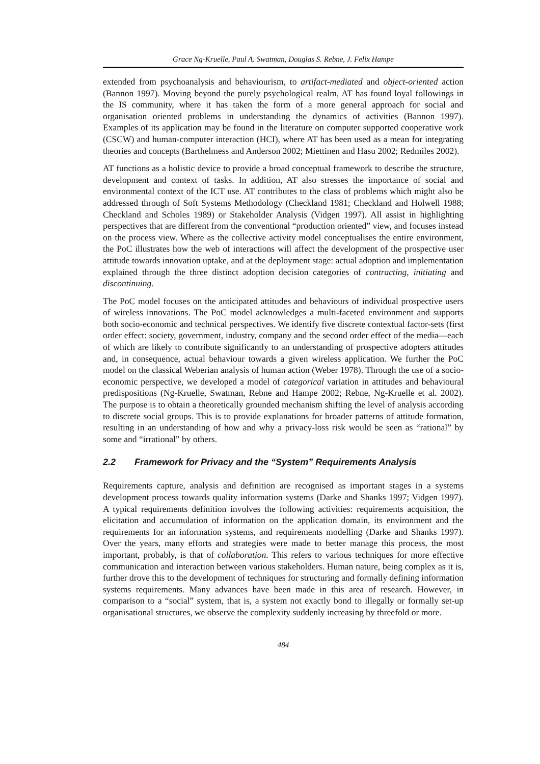Grace Ng-Kruelle, Paul A. Swatman, Douglas S. Rebne, J. Felix Hampe
extended from psychoanalysis and behaviourism, to artifact-mediated and object-oriented action (Bannon 1997). Moving beyond the purely psychological realm, AT has found loyal followings in the IS community, where it has taken the form of a more general approach for social and organisation oriented problems in understanding the dynamics of activities (Bannon 1997). Examples of its application may be found in the literature on computer supported cooperative work (CSCW) and human-computer interaction (HCI), where AT has been used as a mean for integrating theories and concepts (Barthelmess and Anderson 2002; Miettinen and Hasu 2002; Redmiles 2002).
AT functions as a holistic device to provide a broad conceptual framework to describe the structure, development and context of tasks. In addition, AT also stresses the importance of social and environmental context of the ICT use. AT contributes to the class of problems which might also be addressed through of Soft Systems Methodology (Checkland 1981; Checkland and Holwell 1988; Checkland and Scholes 1989) or Stakeholder Analysis (Vidgen 1997). All assist in highlighting perspectives that are different from the conventional “production oriented” view, and focuses instead on the process view. Where as the collective activity model conceptualises the entire environment, the PoC illustrates how the web of interactions will affect the development of the prospective user attitude towards innovation uptake, and at the deployment stage: actual adoption and implementation explained through the three distinct adoption decision categories of contracting, initiating and discontinuing.
The PoC model focuses on the anticipated attitudes and behaviours of individual prospective users of wireless innovations. The PoC model acknowledges a multi-faceted environment and supports both socio-economic and technical perspectives. We identify five discrete contextual factor-sets (first order effect: society, government, industry, company and the second order effect of the media—each of which are likely to contribute significantly to an understanding of prospective adopters attitudes and, in consequence, actual behaviour towards a given wireless application. We further the PoC model on the classical Weberian analysis of human action (Weber 1978). Through the use of a socio-economic perspective, we developed a model of categorical variation in attitudes and behavioural predispositions (Ng-Kruelle, Swatman, Rebne and Hampe 2002; Rebne, Ng-Kruelle et al. 2002). The purpose is to obtain a theoretically grounded mechanism shifting the level of analysis according to discrete social groups. This is to provide explanations for broader patterns of attitude formation, resulting in an understanding of how and why a privacy-loss risk would be seen as “rational” by some and “irrational” by others.
2.2 Framework for Privacy and the “System” Requirements Analysis
Requirements capture, analysis and definition are recognised as important stages in a systems development process towards quality information systems (Darke and Shanks 1997; Vidgen 1997). A typical requirements definition involves the following activities: requirements acquisition, the elicitation and accumulation of information on the application domain, its environment and the requirements for an information systems, and requirements modelling (Darke and Shanks 1997). Over the years, many efforts and strategies were made to better manage this process, the most important, probably, is that of collaboration. This refers to various techniques for more effective communication and interaction between various stakeholders. Human nature, being complex as it is, further drove this to the development of techniques for structuring and formally defining information systems requirements. Many advances have been made in this area of research. However, in comparison to a “social” system, that is, a system not exactly bond to illegally or formally set-up organisational structures, we observe the complexity suddenly increasing by threefold or more.
484